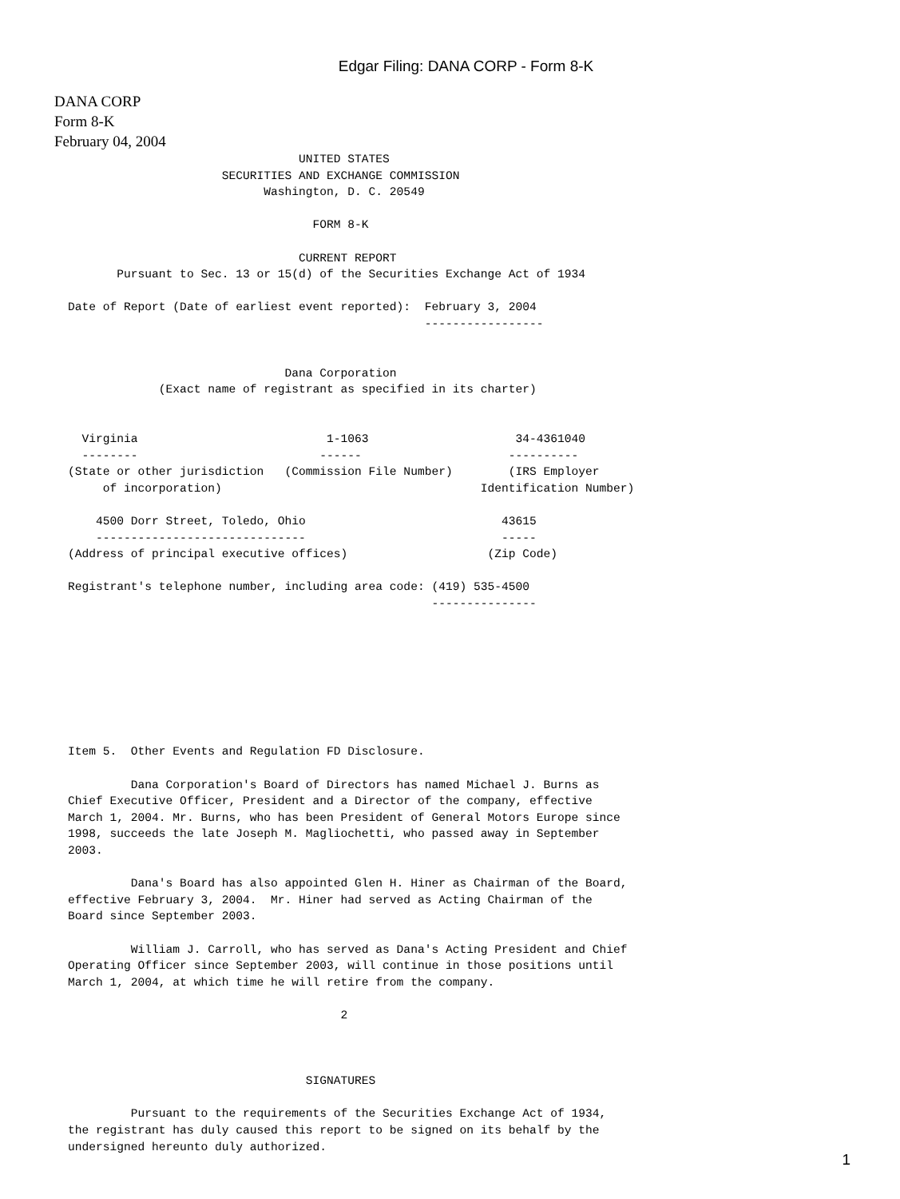Edgar Filing: DANA CORP - Form 8-K
DANA CORP
Form 8-K
February 04, 2004
                                 UNITED STATES
                      SECURITIES AND EXCHANGE COMMISSION
                            Washington, D. C. 20549

                                   FORM 8-K

                                 CURRENT REPORT
       Pursuant to Sec. 13 or 15(d) of the Securities Exchange Act of 1934

Date of Report (Date of earliest event reported):  February 3, 2004
                                                   -----------------


                               Dana Corporation
             (Exact name of registrant as specified in its charter)


  Virginia                           1-1063                     34-4361040
  --------                          ------                     ----------
(State or other jurisdiction   (Commission File Number)        (IRS Employer
     of incorporation)                                     Identification Number)

    4500 Dorr Street, Toledo, Ohio                            43615
    ------------------------------                            -----
(Address of principal executive offices)                    (Zip Code)

Registrant's telephone number, including area code: (419) 535-4500
                                                    ---------------








Item 5.  Other Events and Regulation FD Disclosure.

         Dana Corporation's Board of Directors has named Michael J. Burns as
Chief Executive Officer, President and a Director of the company, effective
March 1, 2004. Mr. Burns, who has been President of General Motors Europe since
1998, succeeds the late Joseph M. Magliochetti, who passed away in September
2003.

         Dana's Board has also appointed Glen H. Hiner as Chairman of the Board,
effective February 3, 2004.  Mr. Hiner had served as Acting Chairman of the
Board since September 2003.

         William J. Carroll, who has served as Dana's Acting President and Chief
Operating Officer since September 2003, will continue in those positions until
March 1, 2004, at which time he will retire from the company.

                                       2



                                  SIGNATURES

         Pursuant to the requirements of the Securities Exchange Act of 1934,
the registrant has duly caused this report to be signed on its behalf by the
undersigned hereunto duly authorized.
1